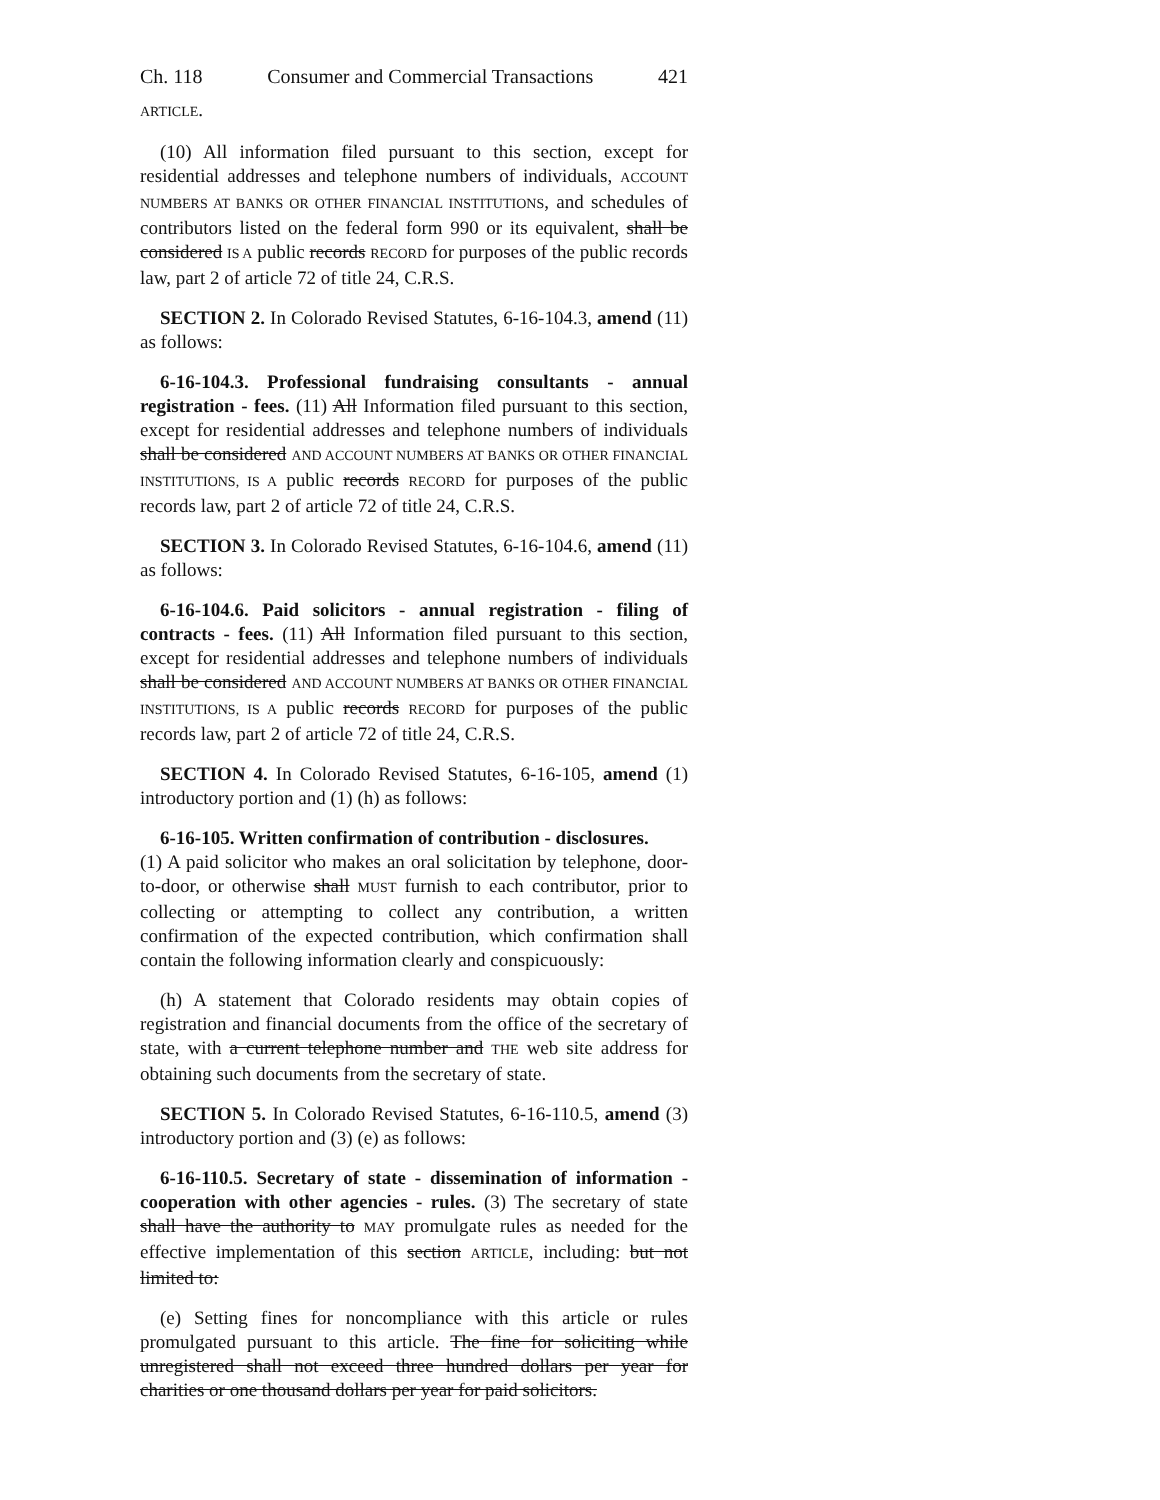Ch. 118 Consumer and Commercial Transactions 421
ARTICLE.
(10) All information filed pursuant to this section, except for residential addresses and telephone numbers of individuals, ACCOUNT NUMBERS AT BANKS OR OTHER FINANCIAL INSTITUTIONS, and schedules of contributors listed on the federal form 990 or its equivalent, shall be considered IS A public records RECORD for purposes of the public records law, part 2 of article 72 of title 24, C.R.S.
SECTION 2. In Colorado Revised Statutes, 6-16-104.3, amend (11) as follows:
6-16-104.3. Professional fundraising consultants - annual registration - fees. (11) All Information filed pursuant to this section, except for residential addresses and telephone numbers of individuals shall be considered AND ACCOUNT NUMBERS AT BANKS OR OTHER FINANCIAL INSTITUTIONS, IS A public records RECORD for purposes of the public records law, part 2 of article 72 of title 24, C.R.S.
SECTION 3. In Colorado Revised Statutes, 6-16-104.6, amend (11) as follows:
6-16-104.6. Paid solicitors - annual registration - filing of contracts - fees. (11) All Information filed pursuant to this section, except for residential addresses and telephone numbers of individuals shall be considered AND ACCOUNT NUMBERS AT BANKS OR OTHER FINANCIAL INSTITUTIONS, IS A public records RECORD for purposes of the public records law, part 2 of article 72 of title 24, C.R.S.
SECTION 4. In Colorado Revised Statutes, 6-16-105, amend (1) introductory portion and (1) (h) as follows:
6-16-105. Written confirmation of contribution - disclosures.
(1) A paid solicitor who makes an oral solicitation by telephone, door-to-door, or otherwise shall MUST furnish to each contributor, prior to collecting or attempting to collect any contribution, a written confirmation of the expected contribution, which confirmation shall contain the following information clearly and conspicuously:
(h) A statement that Colorado residents may obtain copies of registration and financial documents from the office of the secretary of state, with a current telephone number and THE web site address for obtaining such documents from the secretary of state.
SECTION 5. In Colorado Revised Statutes, 6-16-110.5, amend (3) introductory portion and (3) (e) as follows:
6-16-110.5. Secretary of state - dissemination of information - cooperation with other agencies - rules. (3) The secretary of state shall have the authority to MAY promulgate rules as needed for the effective implementation of this section ARTICLE, including: but not limited to:
(e) Setting fines for noncompliance with this article or rules promulgated pursuant to this article. The fine for soliciting while unregistered shall not exceed three hundred dollars per year for charities or one thousand dollars per year for paid solicitors.